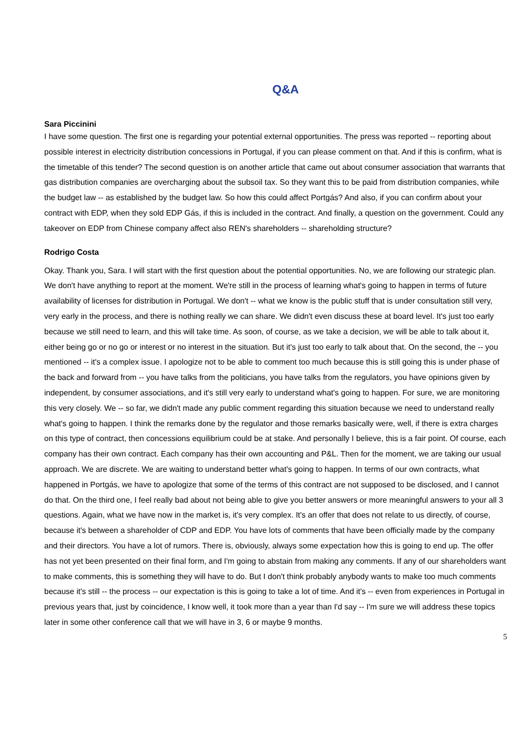Q&A
Sara Piccinini
I have some question. The first one is regarding your potential external opportunities. The press was reported -- reporting about possible interest in electricity distribution concessions in Portugal, if you can please comment on that. And if this is confirm, what is the timetable of this tender? The second question is on another article that came out about consumer association that warrants that gas distribution companies are overcharging about the subsoil tax. So they want this to be paid from distribution companies, while the budget law -- as established by the budget law. So how this could affect Portgás? And also, if you can confirm about your contract with EDP, when they sold EDP Gás, if this is included in the contract. And finally, a question on the government. Could any takeover on EDP from Chinese company affect also REN's shareholders -- shareholding structure?
Rodrigo Costa
Okay. Thank you, Sara. I will start with the first question about the potential opportunities. No, we are following our strategic plan. We don't have anything to report at the moment. We're still in the process of learning what's going to happen in terms of future availability of licenses for distribution in Portugal. We don't -- what we know is the public stuff that is under consultation still very, very early in the process, and there is nothing really we can share. We didn't even discuss these at board level. It's just too early because we still need to learn, and this will take time. As soon, of course, as we take a decision, we will be able to talk about it, either being go or no go or interest or no interest in the situation. But it's just too early to talk about that. On the second, the -- you mentioned -- it's a complex issue. I apologize not to be able to comment too much because this is still going this is under phase of the back and forward from -- you have talks from the politicians, you have talks from the regulators, you have opinions given by independent, by consumer associations, and it's still very early to understand what's going to happen. For sure, we are monitoring this very closely. We -- so far, we didn't made any public comment regarding this situation because we need to understand really what's going to happen. I think the remarks done by the regulator and those remarks basically were, well, if there is extra charges on this type of contract, then concessions equilibrium could be at stake. And personally I believe, this is a fair point. Of course, each company has their own contract. Each company has their own accounting and P&L. Then for the moment, we are taking our usual approach. We are discrete. We are waiting to understand better what's going to happen. In terms of our own contracts, what happened in Portgás, we have to apologize that some of the terms of this contract are not supposed to be disclosed, and I cannot do that. On the third one, I feel really bad about not being able to give you better answers or more meaningful answers to your all 3 questions. Again, what we have now in the market is, it's very complex. It's an offer that does not relate to us directly, of course, because it's between a shareholder of CDP and EDP. You have lots of comments that have been officially made by the company and their directors. You have a lot of rumors. There is, obviously, always some expectation how this is going to end up. The offer has not yet been presented on their final form, and I'm going to abstain from making any comments. If any of our shareholders want to make comments, this is something they will have to do. But I don't think probably anybody wants to make too much comments because it's still -- the process -- our expectation is this is going to take a lot of time. And it's -- even from experiences in Portugal in previous years that, just by coincidence, I know well, it took more than a year than I'd say -- I'm sure we will address these topics later in some other conference call that we will have in 3, 6 or maybe 9 months.
5